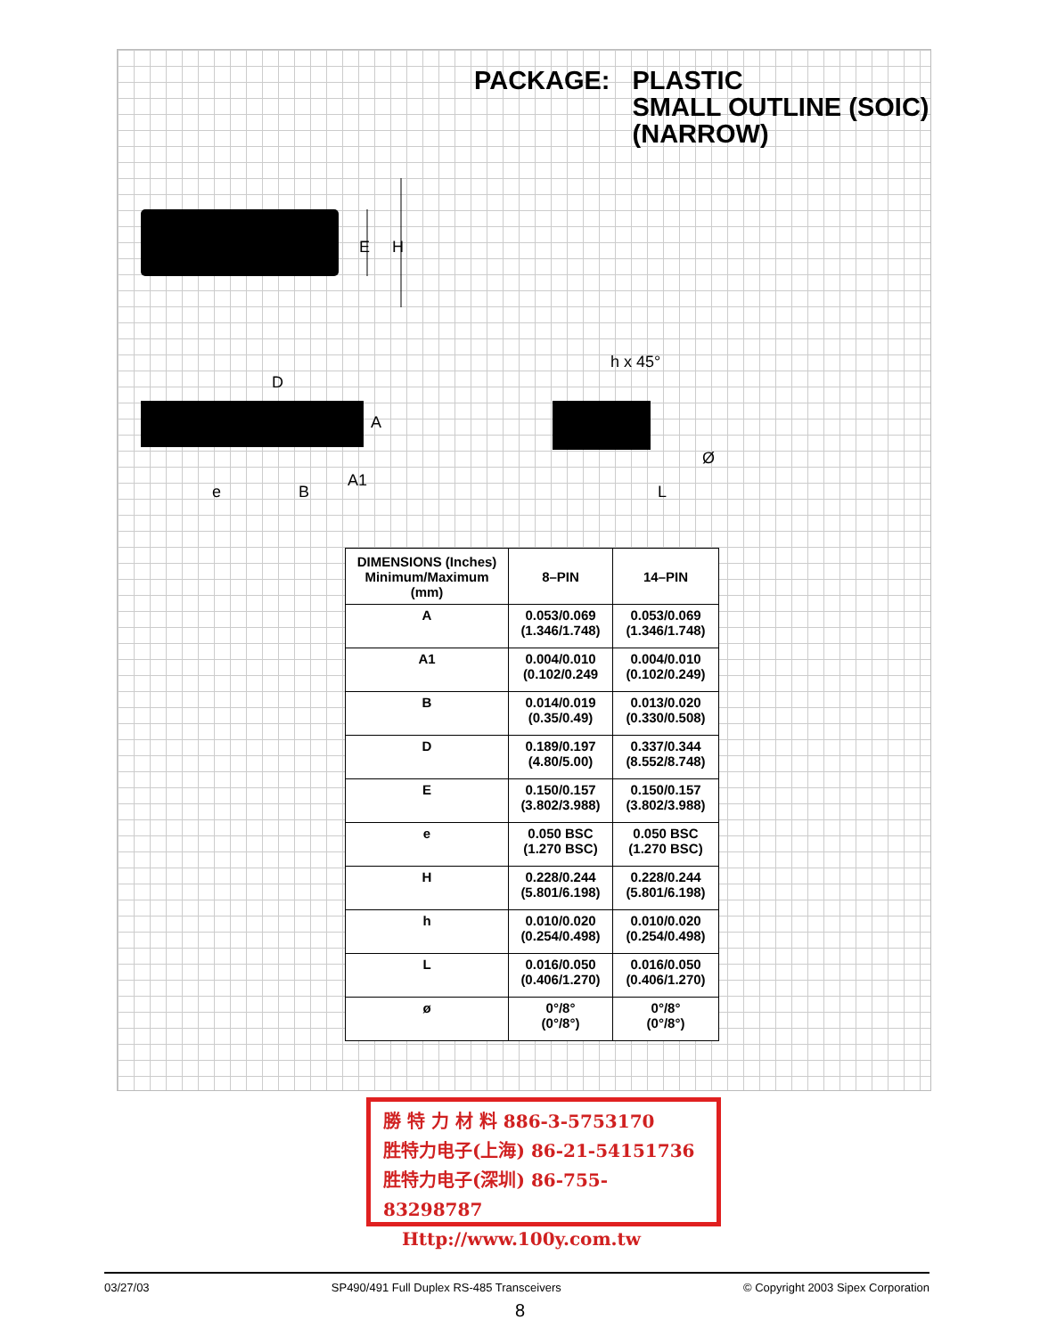PACKAGE: PLASTIC
SMALL OUTLINE (SOIC)
(NARROW)
E
H
D
A
e
B
A1
h x 45°
Ø
L
| DIMENSIONS (Inches) Minimum/Maximum (mm) | 8–PIN | 14–PIN |
| --- | --- | --- |
| A | 0.053/0.069 (1.346/1.748) | 0.053/0.069 (1.346/1.748) |
| A1 | 0.004/0.010 (0.102/0.249 | 0.004/0.010 (0.102/0.249) |
| B | 0.014/0.019 (0.35/0.49) | 0.013/0.020 (0.330/0.508) |
| D | 0.189/0.197 (4.80/5.00) | 0.337/0.344 (8.552/8.748) |
| E | 0.150/0.157 (3.802/3.988) | 0.150/0.157 (3.802/3.988) |
| e | 0.050 BSC (1.270 BSC) | 0.050 BSC (1.270 BSC) |
| H | 0.228/0.244 (5.801/6.198) | 0.228/0.244 (5.801/6.198) |
| h | 0.010/0.020 (0.254/0.498) | 0.010/0.020 (0.254/0.498) |
| L | 0.016/0.050 (0.406/1.270) | 0.016/0.050 (0.406/1.270) |
| ø | 0°/8° (0°/8°) | 0°/8° (0°/8°) |
勝 特 力 材 料 886-3-5753170
胜特力电子(上海) 86-21-54151736
胜特力电子(深圳) 86-755-83298787
Http://www.100y.com.tw
03/27/03 SP490/491 Full Duplex RS-485 Transceivers © Copyright 2003 Sipex Corporation
8